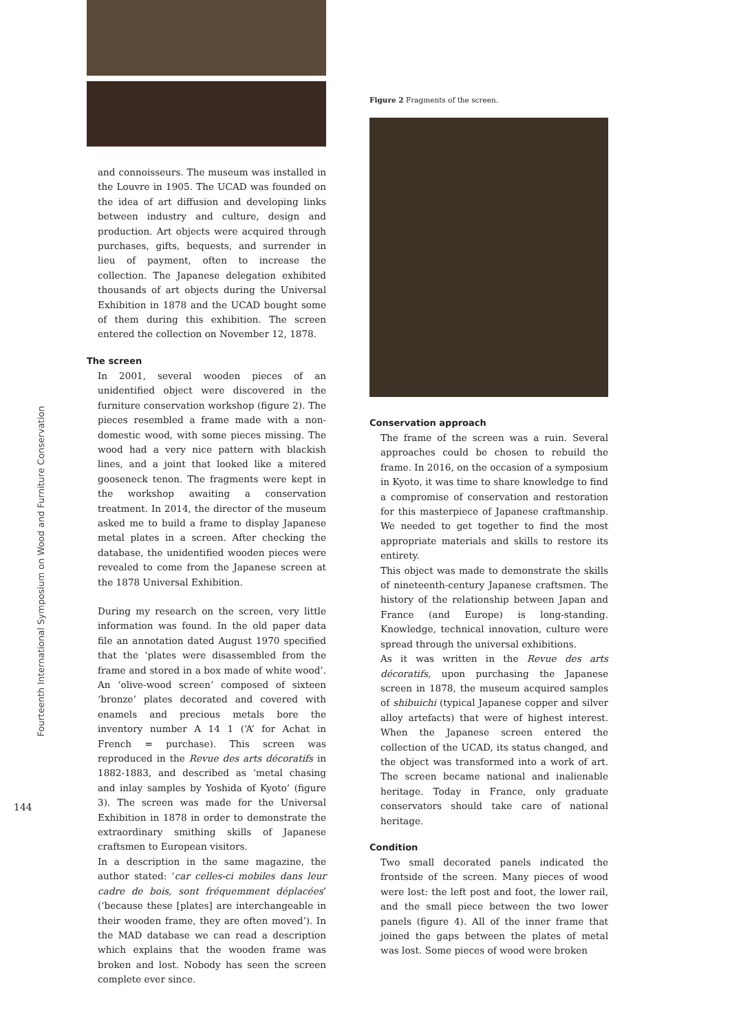Fourteenth International Symposium on Wood and Furniture Conservation
144
and connoisseurs. The museum was installed in the Louvre in 1905. The UCAD was founded on the idea of art diffusion and developing links between industry and culture, design and production. Art objects were acquired through purchases, gifts, bequests, and surrender in lieu of payment, often to increase the collection. The Japanese delegation exhibited thousands of art objects during the Universal Exhibition in 1878 and the UCAD bought some of them during this exhibition. The screen entered the collection on November 12, 1878.
The screen
In 2001, several wooden pieces of an unidentified object were discovered in the furniture conservation workshop (figure 2). The pieces resembled a frame made with a non-domestic wood, with some pieces missing. The wood had a very nice pattern with blackish lines, and a joint that looked like a mitered gooseneck tenon. The fragments were kept in the workshop awaiting a conservation treatment. In 2014, the director of the museum asked me to build a frame to display Japanese metal plates in a screen. After checking the database, the unidentified wooden pieces were revealed to come from the Japanese screen at the 1878 Universal Exhibition.
During my research on the screen, very little information was found. In the old paper data file an annotation dated August 1970 specified that the ‘plates were disassembled from the frame and stored in a box made of white wood’. An ‘olive-wood screen’ composed of sixteen ‘bronze’ plates decorated and covered with enamels and precious metals bore the inventory number A 14 1 (‘A’ for Achat in French = purchase). This screen was reproduced in the Revue des arts décoratifs in 1882-1883, and described as ‘metal chasing and inlay samples by Yoshida of Kyoto’ (figure 3). The screen was made for the Universal Exhibition in 1878 in order to demonstrate the extraordinary smithing skills of Japanese craftsmen to European visitors.
In a description in the same magazine, the author stated: ‘car celles-ci mobiles dans leur cadre de bois, sont fréquemment déplacées’ (‘because these [plates] are interchangeable in their wooden frame, they are often moved’). In the MAD database we can read a description which explains that the wooden frame was broken and lost. Nobody has seen the screen complete ever since.
Figure 2 Fragments of the screen.
Conservation approach
The frame of the screen was a ruin. Several approaches could be chosen to rebuild the frame. In 2016, on the occasion of a symposium in Kyoto, it was time to share knowledge to find a compromise of conservation and restoration for this masterpiece of Japanese craftmanship. We needed to get together to find the most appropriate materials and skills to restore its entirety.
This object was made to demonstrate the skills of nineteenth-century Japanese craftsmen. The history of the relationship between Japan and France (and Europe) is long-standing. Knowledge, technical innovation, culture were spread through the universal exhibitions.
As it was written in the Revue des arts décoratifs, upon purchasing the Japanese screen in 1878, the museum acquired samples of shibuichi (typical Japanese copper and silver alloy artefacts) that were of highest interest. When the Japanese screen entered the collection of the UCAD, its status changed, and the object was transformed into a work of art. The screen became national and inalienable heritage. Today in France, only graduate conservators should take care of national heritage.
Condition
Two small decorated panels indicated the frontside of the screen. Many pieces of wood were lost: the left post and foot, the lower rail, and the small piece between the two lower panels (figure 4). All of the inner frame that joined the gaps between the plates of metal was lost. Some pieces of wood were broken